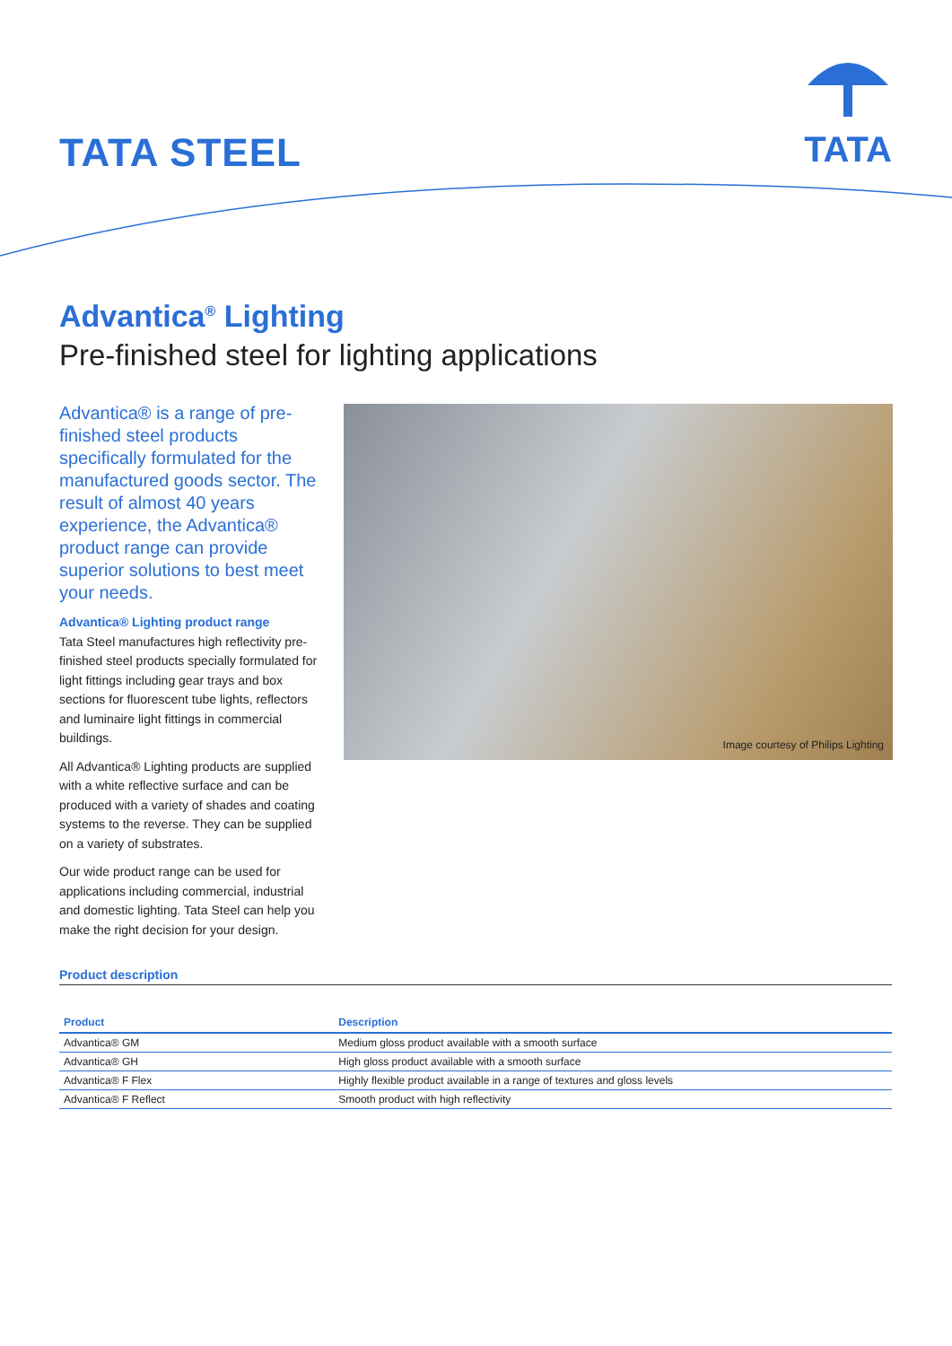TATA STEEL
TATA
Advantica<sup>®</sup> Lighting
Pre-finished steel for lighting applications
Advantica® is a range of pre-finished steel products specifically formulated for the manufactured goods sector. The result of almost 40 years experience, the Advantica® product range can provide superior solutions to best meet your needs.
Advantica® Lighting product range
Tata Steel manufactures high reflectivity pre-finished steel products specially formulated for light fittings including gear trays and box sections for fluorescent tube lights, reflectors and luminaire light fittings in commercial buildings.
All Advantica® Lighting products are supplied with a white reflective surface and can be produced with a variety of shades and coating systems to the reverse. They can be supplied on a variety of substrates.
Our wide product range can be used for applications including commercial, industrial and domestic lighting. Tata Steel can help you make the right decision for your design.
Image courtesy of Philips Lighting
Product description
| Product | Description |
| --- | --- |
| Advantica® GM | Medium gloss product available with a smooth surface |
| Advantica® GH | High gloss product available with a smooth surface |
| Advantica® F Flex | Highly flexible product available in a range of textures and gloss levels |
| Advantica® F Reflect | Smooth product with high reflectivity |